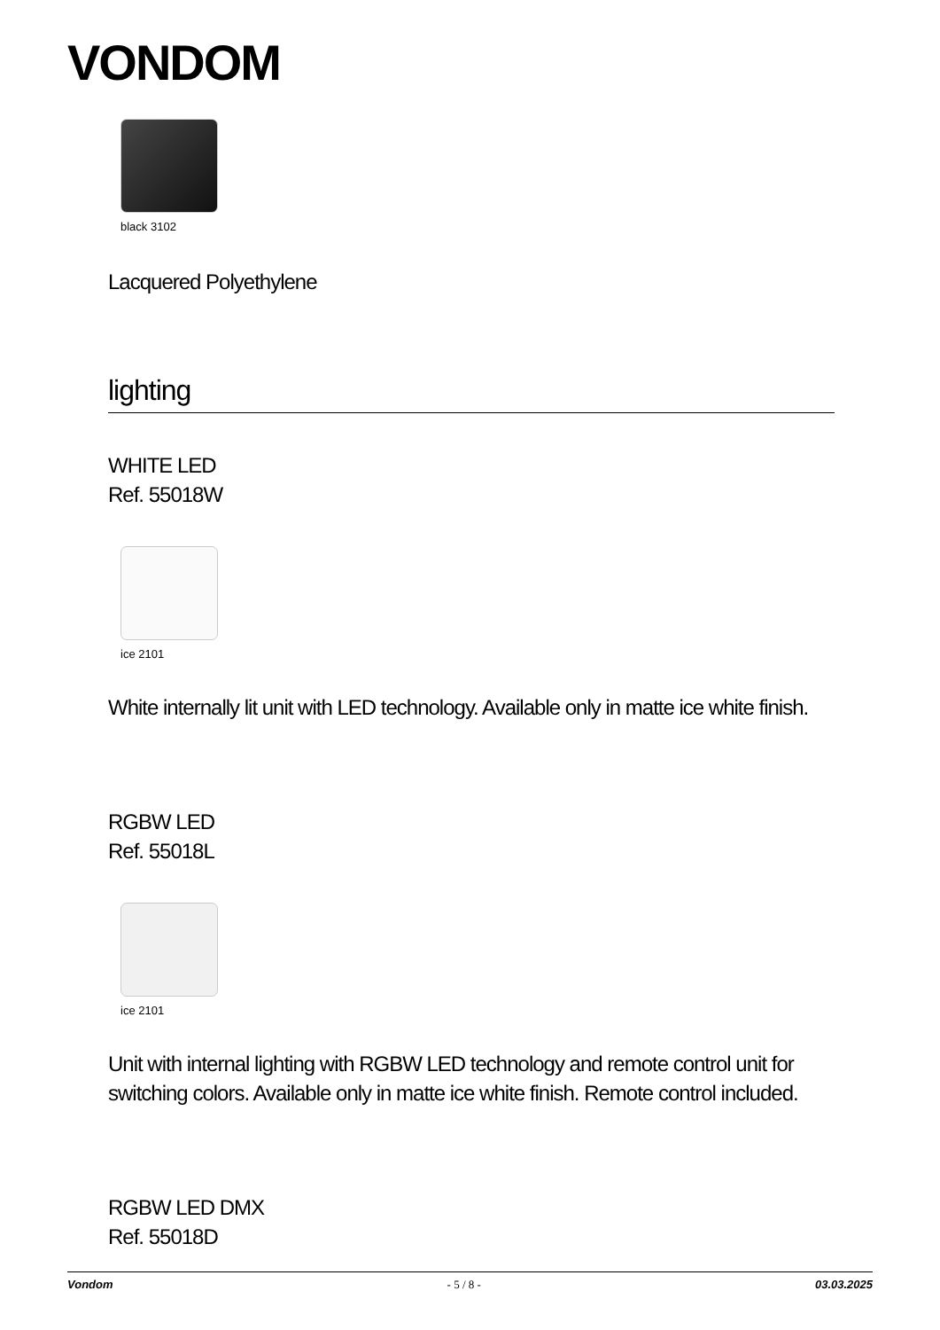VONDOM
black 3102
Lacquered Polyethylene
lighting
WHITE LED
Ref. 55018W
ice 2101
White internally lit unit with LED technology. Available only in matte ice white finish.
RGBW LED
Ref. 55018L
ice 2101
Unit with internal lighting with RGBW LED technology and remote control unit for switching colors. Available only in matte ice white finish. Remote control included.
RGBW LED DMX
Ref. 55018D
Vondom - 5 / 8 - 03.03.2025